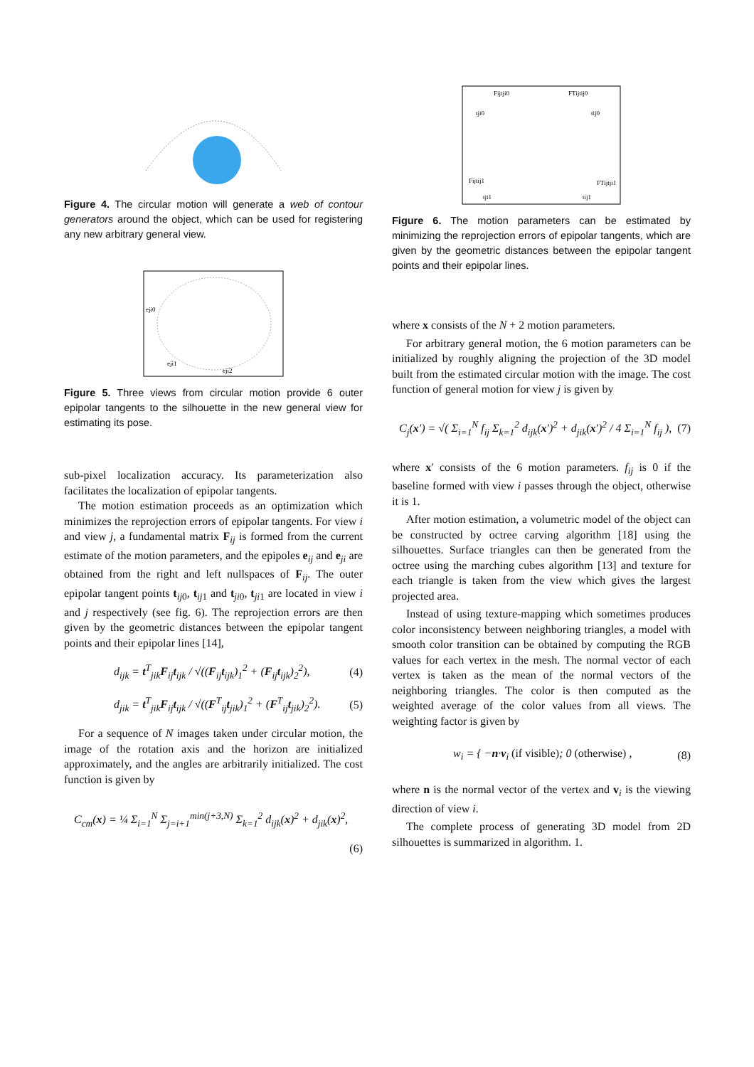Figure 4. The circular motion will generate a web of contour generators around the object, which can be used for registering any new arbitrary general view.
eji0
eji1
eji2
Figure 5. Three views from circular motion provide 6 outer epipolar tangents to the silhouette in the new general view for estimating its pose.
sub-pixel localization accuracy. Its parameterization also facilitates the localization of epipolar tangents.
The motion estimation proceeds as an optimization which minimizes the reprojection errors of epipolar tangents. For view i and view j, a fundamental matrix F<sub>ij</sub> is formed from the current estimate of the motion parameters, and the epipoles e<sub>ij</sub> and e<sub>ji</sub> are obtained from the right and left nullspaces of F<sub>ij</sub>. The outer epipolar tangent points t<sub>ij0</sub>, t<sub>ij1</sub> and t<sub>ji0</sub>, t<sub>ji1</sub> are located in view i and j respectively (see fig. 6). The reprojection errors are then given by the geometric distances between the epipolar tangent points and their epipolar lines [14],
d<sub>ijk</sub> = t<sup>T</sup><sub>jik</sub>F<sub>ij</sub>t<sub>ijk</sub> / √((F<sub>ij</sub>t<sub>ijk</sub>)<sub>1</sub><sup>2</sup> + (F<sub>ij</sub>t<sub>ijk</sub>)<sub>2</sub><sup>2</sup>), (4)
d<sub>jik</sub> = t<sup>T</sup><sub>jik</sub>F<sub>ij</sub>t<sub>ijk</sub> / √((F<sup>T</sup><sub>ij</sub>t<sub>jik</sub>)<sub>1</sub><sup>2</sup> + (F<sup>T</sup><sub>ij</sub>t<sub>jik</sub>)<sub>2</sub><sup>2</sup>). (5)
For a sequence of N images taken under circular motion, the image of the rotation axis and the horizon are initialized approximately, and the angles are arbitrarily initialized. The cost function is given by
C<sub>cm</sub>(x) = ¼ Σ<sub>i=1</sub><sup>N</sup> Σ<sub>j=i+1</sub><sup>min(j+3,N)</sup> Σ<sub>k=1</sub><sup>2</sup> d<sub>ijk</sub>(x)<sup>2</sup> + d<sub>jik</sub>(x)<sup>2</sup>,
(6)
Fijtji0
FTijtij0
tji0
tij0
Fijtij1
FTijtji1
tji1
tij1
Figure 6. The motion parameters can be estimated by minimizing the reprojection errors of epipolar tangents, which are given by the geometric distances between the epipolar tangent points and their epipolar lines.
where x consists of the N + 2 motion parameters.
For arbitrary general motion, the 6 motion parameters can be initialized by roughly aligning the projection of the 3D model built from the estimated circular motion with the image. The cost function of general motion for view j is given by
C<sub>j</sub>(x′) = √( Σ<sub>i=1</sub><sup>N</sup> f<sub>ij</sub> Σ<sub>k=1</sub><sup>2</sup> d<sub>ijk</sub>(x′)<sup>2</sup> + d<sub>jik</sub>(x′)<sup>2</sup> / 4 Σ<sub>i=1</sub><sup>N</sup> f<sub>ij</sub> ), (7)
where x′ consists of the 6 motion parameters. f<sub>ij</sub> is 0 if the baseline formed with view i passes through the object, otherwise it is 1.
After motion estimation, a volumetric model of the object can be constructed by octree carving algorithm [18] using the silhouettes. Surface triangles can then be generated from the octree using the marching cubes algorithm [13] and texture for each triangle is taken from the view which gives the largest projected area.
Instead of using texture-mapping which sometimes produces color inconsistency between neighboring triangles, a model with smooth color transition can be obtained by computing the RGB values for each vertex in the mesh. The normal vector of each vertex is taken as the mean of the normal vectors of the neighboring triangles. The color is then computed as the weighted average of the color values from all views. The weighting factor is given by
w<sub>i</sub> = { −n·v<sub>i</sub> (if visible); 0 (otherwise) , (8)
where n is the normal vector of the vertex and v<sub>i</sub> is the viewing direction of view i.
The complete process of generating 3D model from 2D silhouettes is summarized in algorithm. 1.